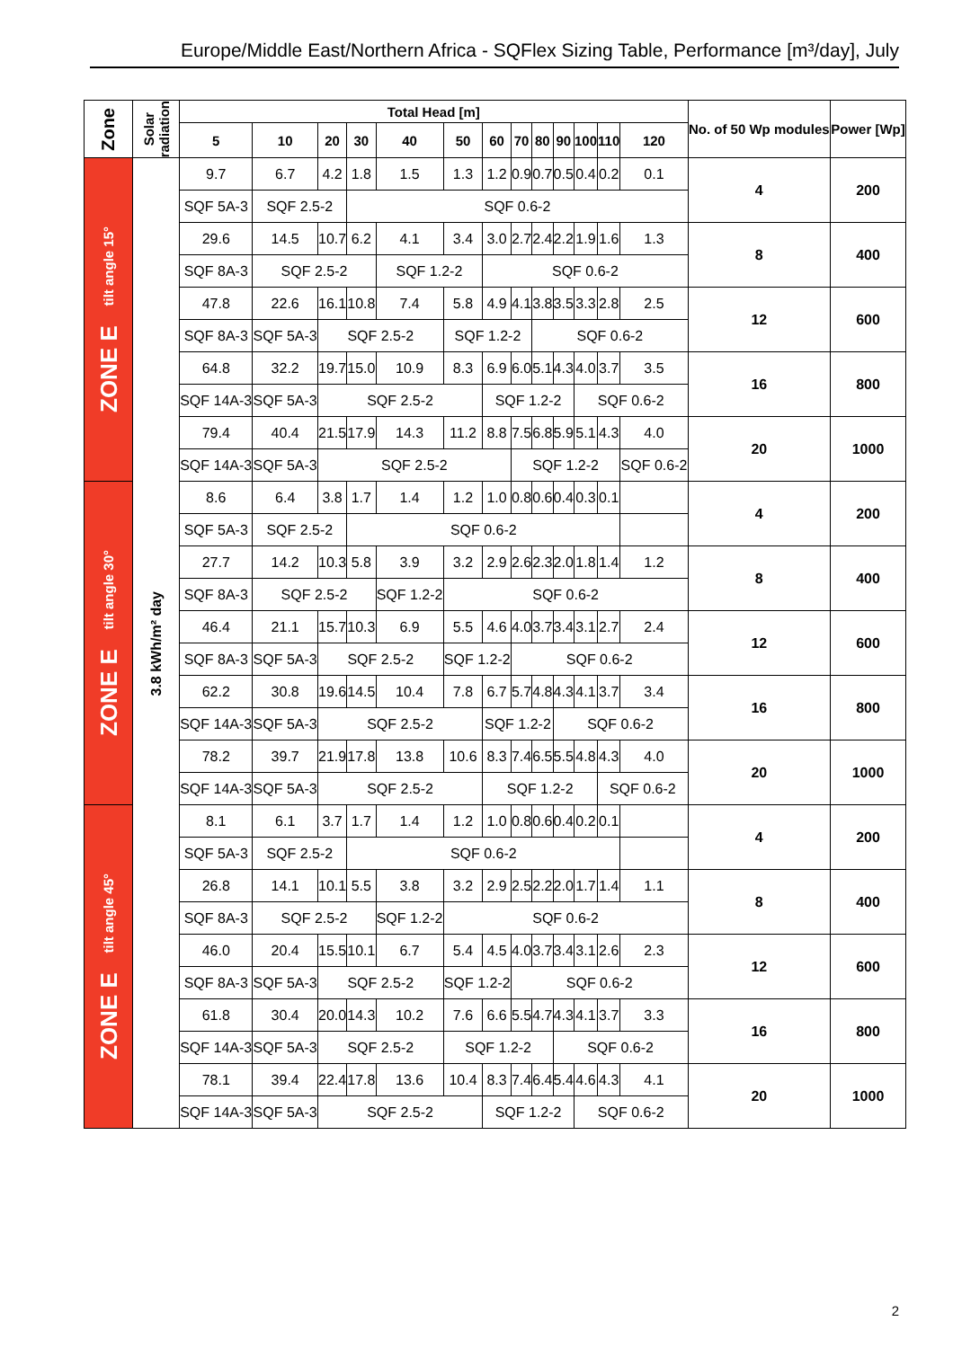Europe/Middle East/Northern Africa - SQFlex Sizing Table, Performance [m³/day], July
| Zone | Solar radiation | Total Head [m] | | | | | | | | | | | | | No. of 50 Wp modules | Power [Wp] |
| --- | --- | --- | --- | --- | --- | --- | --- | --- | --- | --- | --- | --- | --- | --- | --- | --- |
| | | 5 | 10 | 20 | 30 | 40 | 50 | 60 | 70 | 80 | 90 | 100 | 110 | 120 | | |
| ZONE E tilt angle 15° | 3.8 kWh/m² day | 9.7 | 6.7 | 4.2 | 1.8 | 1.5 | 1.3 | 1.2 | 0.9 | 0.7 | 0.5 | 0.4 | 0.2 | 0.1 | 4 | 200 |
| | | SQF 5A-3 | SQF 2.5-2 | | SQF 0.6-2 | | | | | | | | | | | |
| | | 29.6 | 14.5 | 10.7 | 6.2 | 4.1 | 3.4 | 3.0 | 2.7 | 2.4 | 2.2 | 1.9 | 1.6 | 1.3 | 8 | 400 |
| | | SQF 8A-3 | SQF 2.5-2 | | | SQF 1.2-2 | | SQF 0.6-2 | | | | | | | | |
| | | 47.8 | 22.6 | 16.1 | 10.8 | 7.4 | 5.8 | 4.9 | 4.1 | 3.8 | 3.5 | 3.3 | 2.8 | 2.5 | 12 | 600 |
| | | SQF 8A-3 | SQF 5A-3 | SQF 2.5-2 | | | SQF 1.2-2 | | | SQF 0.6-2 | | | | | | |
| | | 64.8 | 32.2 | 19.7 | 15.0 | 10.9 | 8.3 | 6.9 | 6.0 | 5.1 | 4.3 | 4.0 | 3.7 | 3.5 | 16 | 800 |
| | | SQF 14A-3 | SQF 5A-3 | SQF 2.5-2 | | | | SQF 1.2-2 | | | | SQF 0.6-2 | | | | |
| | | 79.4 | 40.4 | 21.5 | 17.9 | 14.3 | 11.2 | 8.8 | 7.5 | 6.8 | 5.9 | 5.1 | 4.3 | 4.0 | 20 | 1000 |
| | | SQF 14A-3 | SQF 5A-3 | SQF 2.5-2 | | | | | SQF 1.2-2 | | | | | SQF 0.6-2 | | |
| ZONE E tilt angle 30° | | 8.6 | 6.4 | 3.8 | 1.7 | 1.4 | 1.2 | 1.0 | 0.8 | 0.6 | 0.4 | 0.3 | 0.1 | | 4 | 200 |
| | | SQF 5A-3 | SQF 2.5-2 | | SQF 0.6-2 | | | | | | | | | | | |
| | | 27.7 | 14.2 | 10.3 | 5.8 | 3.9 | 3.2 | 2.9 | 2.6 | 2.3 | 2.0 | 1.8 | 1.4 | 1.2 | 8 | 400 |
| | | SQF 8A-3 | SQF 2.5-2 | | | SQF 1.2-2 | SQF 0.6-2 | | | | | | | | | |
| | | 46.4 | 21.1 | 15.7 | 10.3 | 6.9 | 5.5 | 4.6 | 4.0 | 3.7 | 3.4 | 3.1 | 2.7 | 2.4 | 12 | 600 |
| | | SQF 8A-3 | SQF 5A-3 | SQF 2.5-2 | | | SQF 1.2-2 | | SQF 0.6-2 | | | | | | | |
| | | 62.2 | 30.8 | 19.6 | 14.5 | 10.4 | 7.8 | 6.7 | 5.7 | 4.8 | 4.3 | 4.1 | 3.7 | 3.4 | 16 | 800 |
| | | SQF 14A-3 | SQF 5A-3 | SQF 2.5-2 | | | | SQF 1.2-2 | | | SQF 0.6-2 | | | | | |
| | | 78.2 | 39.7 | 21.9 | 17.8 | 13.8 | 10.6 | 8.3 | 7.4 | 6.5 | 5.5 | 4.8 | 4.3 | 4.0 | 20 | 1000 |
| | | SQF 14A-3 | SQF 5A-3 | SQF 2.5-2 | | | | SQF 1.2-2 | | | | | SQF 0.6-2 | | | |
| ZONE E tilt angle 45° | | 8.1 | 6.1 | 3.7 | 1.7 | 1.4 | 1.2 | 1.0 | 0.8 | 0.6 | 0.4 | 0.2 | 0.1 | | 4 | 200 |
| | | SQF 5A-3 | SQF 2.5-2 | | SQF 0.6-2 | | | | | | | | | | | |
| | | 26.8 | 14.1 | 10.1 | 5.5 | 3.8 | 3.2 | 2.9 | 2.5 | 2.2 | 2.0 | 1.7 | 1.4 | 1.1 | 8 | 400 |
| | | SQF 8A-3 | SQF 2.5-2 | | | SQF 1.2-2 | SQF 0.6-2 | | | | | | | | | |
| | | 46.0 | 20.4 | 15.5 | 10.1 | 6.7 | 5.4 | 4.5 | 4.0 | 3.7 | 3.4 | 3.1 | 2.6 | 2.3 | 12 | 600 |
| | | SQF 8A-3 | SQF 5A-3 | SQF 2.5-2 | | | SQF 1.2-2 | | SQF 0.6-2 | | | | | | | |
| | | 61.8 | 30.4 | 20.0 | 14.3 | 10.2 | 7.6 | 6.6 | 5.5 | 4.7 | 4.3 | 4.1 | 3.7 | 3.3 | 16 | 800 |
| | | SQF 14A-3 | SQF 5A-3 | SQF 2.5-2 | | | SQF 1.2-2 | | | | SQF 0.6-2 | | | | | |
| | | 78.1 | 39.4 | 22.4 | 17.8 | 13.6 | 10.4 | 8.3 | 7.4 | 6.4 | 5.4 | 4.6 | 4.3 | 4.1 | 20 | 1000 |
| | | SQF 14A-3 | SQF 5A-3 | SQF 2.5-2 | | | | SQF 1.2-2 | | | | SQF 0.6-2 | | | | |
2